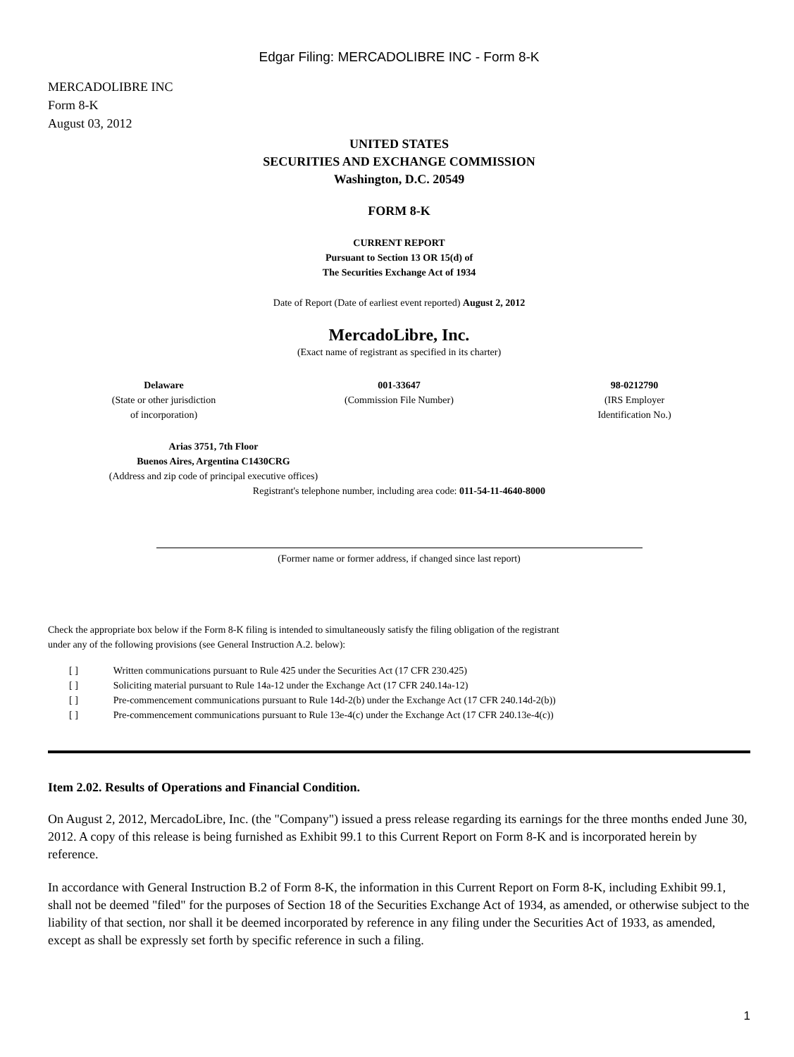Edgar Filing: MERCADOLIBRE INC - Form 8-K
MERCADOLIBRE INC
Form 8-K
August 03, 2012
UNITED STATES
SECURITIES AND EXCHANGE COMMISSION
Washington, D.C. 20549
FORM 8-K
CURRENT REPORT
Pursuant to Section 13 OR 15(d) of
The Securities Exchange Act of 1934
Date of Report (Date of earliest event reported) August 2, 2012
MercadoLibre, Inc.
(Exact name of registrant as specified in its charter)
| Delaware (State or other jurisdiction of incorporation) | 001-33647 (Commission File Number) | 98-0212790 (IRS Employer Identification No.) |
Arias 3751, 7th Floor
Buenos Aires, Argentina C1430CRG
(Address and zip code of principal executive offices)
Registrant's telephone number, including area code: 011-54-11-4640-8000
(Former name or former address, if changed since last report)
Check the appropriate box below if the Form 8-K filing is intended to simultaneously satisfy the filing obligation of the registrant
under any of the following provisions (see General Instruction A.2. below):
| [ ] | Written communications pursuant to Rule 425 under the Securities Act (17 CFR 230.425) |
| [ ] | Soliciting material pursuant to Rule 14a-12 under the Exchange Act (17 CFR 240.14a-12) |
| [ ] | Pre-commencement communications pursuant to Rule 14d-2(b) under the Exchange Act (17 CFR 240.14d-2(b)) |
| [ ] | Pre-commencement communications pursuant to Rule 13e-4(c) under the Exchange Act (17 CFR 240.13e-4(c)) |
Item 2.02. Results of Operations and Financial Condition.
On August 2, 2012, MercadoLibre, Inc. (the "Company") issued a press release regarding its earnings for the three months ended June 30, 2012. A copy of this release is being furnished as Exhibit 99.1 to this Current Report on Form 8-K and is incorporated herein by reference.
In accordance with General Instruction B.2 of Form 8-K, the information in this Current Report on Form 8-K, including Exhibit 99.1, shall not be deemed "filed" for the purposes of Section 18 of the Securities Exchange Act of 1934, as amended, or otherwise subject to the liability of that section, nor shall it be deemed incorporated by reference in any filing under the Securities Act of 1933, as amended, except as shall be expressly set forth by specific reference in such a filing.
1